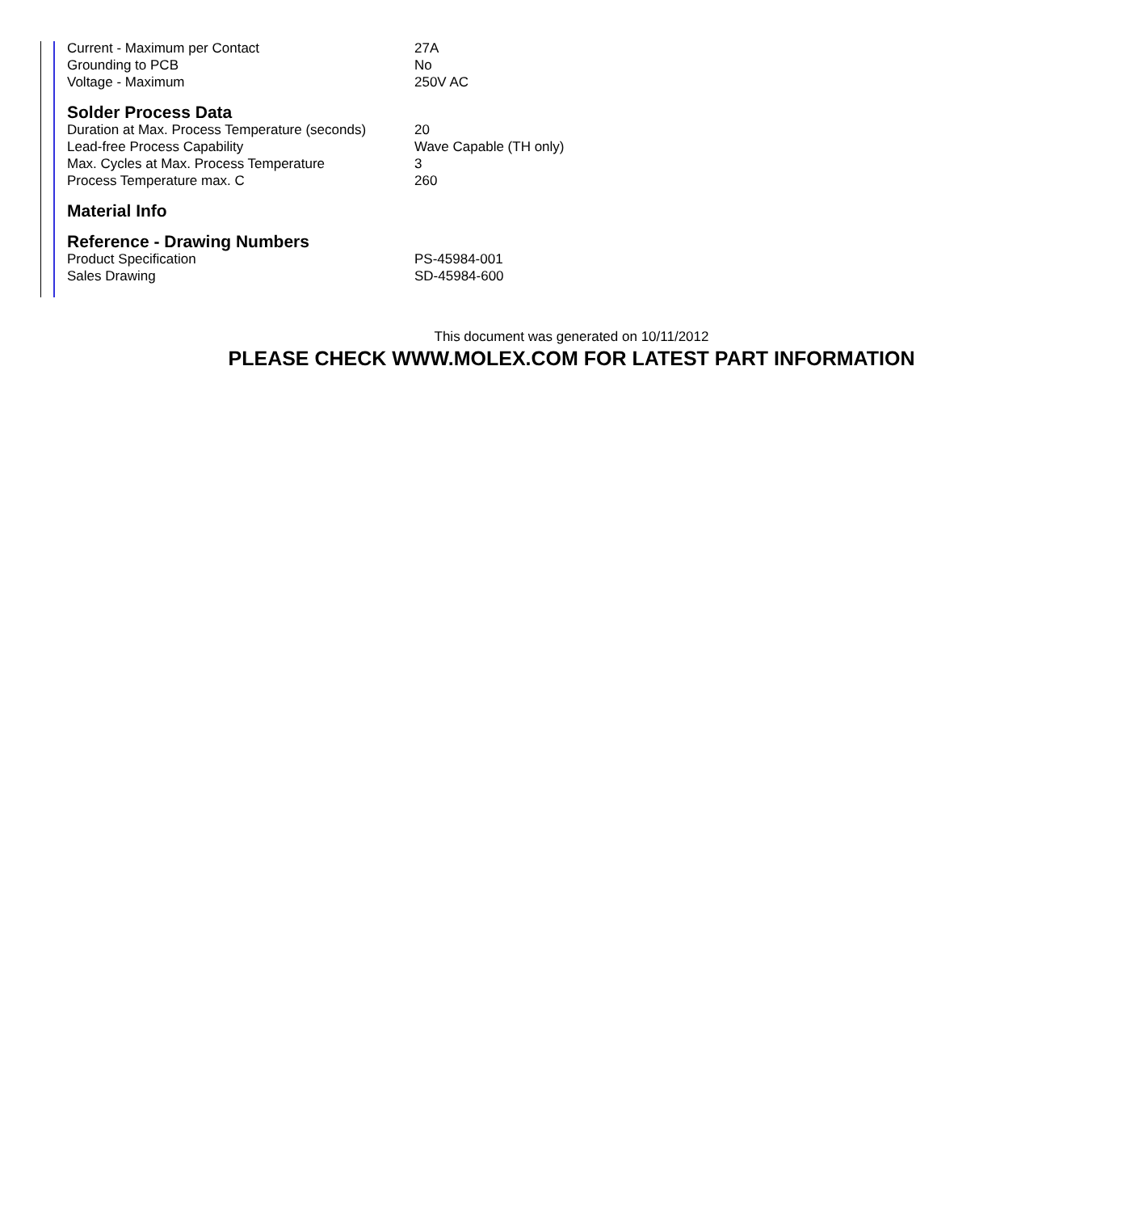| Current - Maximum per Contact | 27A |
| Grounding to PCB | No |
| Voltage - Maximum | 250V AC |
Solder Process Data
| Duration at Max. Process Temperature (seconds) | 20 |
| Lead-free Process Capability | Wave Capable (TH only) |
| Max. Cycles at Max. Process Temperature | 3 |
| Process Temperature max. C | 260 |
Material Info
Reference - Drawing Numbers
| Product Specification | PS-45984-001 |
| Sales Drawing | SD-45984-600 |
This document was generated on 10/11/2012
PLEASE CHECK WWW.MOLEX.COM FOR LATEST PART INFORMATION